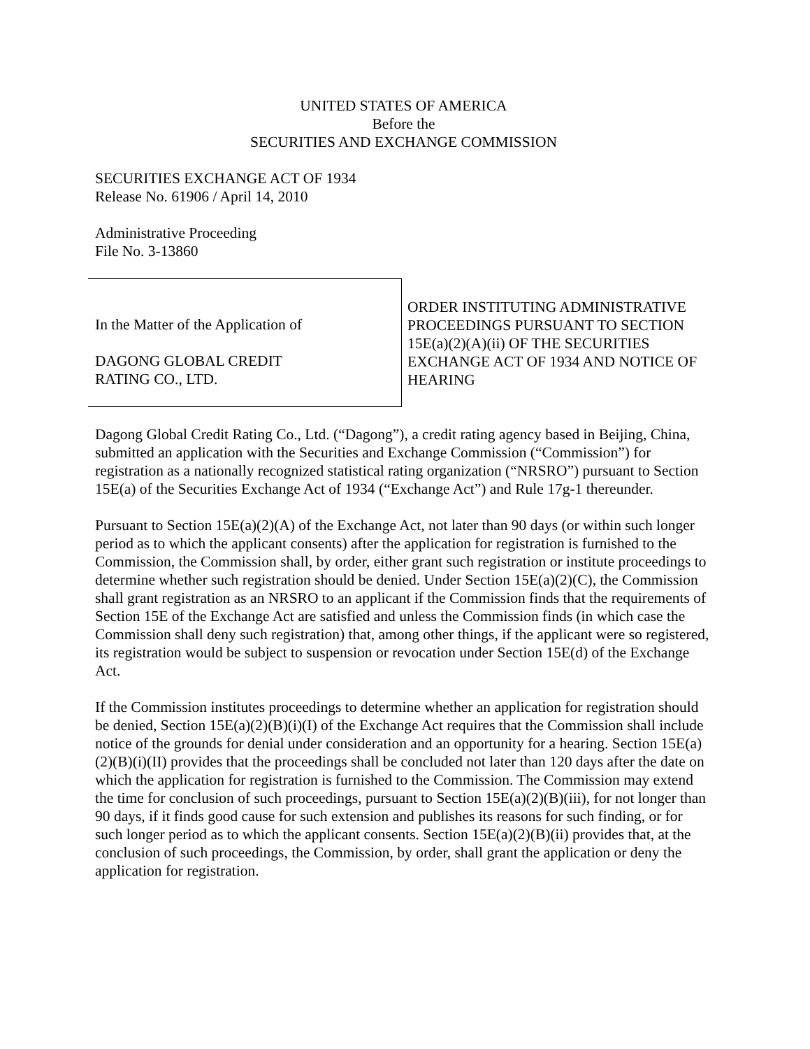UNITED STATES OF AMERICA
Before the
SECURITIES AND EXCHANGE COMMISSION
SECURITIES EXCHANGE ACT OF 1934
Release No. 61906 / April 14, 2010
Administrative Proceeding
File No. 3-13860
In the Matter of the Application of
DAGONG GLOBAL CREDIT
RATING CO., LTD.
ORDER INSTITUTING ADMINISTRATIVE PROCEEDINGS PURSUANT TO SECTION 15E(a)(2)(A)(ii) OF THE SECURITIES EXCHANGE ACT OF 1934 AND NOTICE OF HEARING
Dagong Global Credit Rating Co., Ltd. (“Dagong”), a credit rating agency based in Beijing, China, submitted an application with the Securities and Exchange Commission (“Commission”) for registration as a nationally recognized statistical rating organization (“NRSRO”) pursuant to Section 15E(a) of the Securities Exchange Act of 1934 (“Exchange Act”) and Rule 17g-1 thereunder.
Pursuant to Section 15E(a)(2)(A) of the Exchange Act, not later than 90 days (or within such longer period as to which the applicant consents) after the application for registration is furnished to the Commission, the Commission shall, by order, either grant such registration or institute proceedings to determine whether such registration should be denied. Under Section 15E(a)(2)(C), the Commission shall grant registration as an NRSRO to an applicant if the Commission finds that the requirements of Section 15E of the Exchange Act are satisfied and unless the Commission finds (in which case the Commission shall deny such registration) that, among other things, if the applicant were so registered, its registration would be subject to suspension or revocation under Section 15E(d) of the Exchange Act.
If the Commission institutes proceedings to determine whether an application for registration should be denied, Section 15E(a)(2)(B)(i)(I) of the Exchange Act requires that the Commission shall include notice of the grounds for denial under consideration and an opportunity for a hearing. Section 15E(a)(2)(B)(i)(II) provides that the proceedings shall be concluded not later than 120 days after the date on which the application for registration is furnished to the Commission. The Commission may extend the time for conclusion of such proceedings, pursuant to Section 15E(a)(2)(B)(iii), for not longer than 90 days, if it finds good cause for such extension and publishes its reasons for such finding, or for such longer period as to which the applicant consents. Section 15E(a)(2)(B)(ii) provides that, at the conclusion of such proceedings, the Commission, by order, shall grant the application or deny the application for registration.